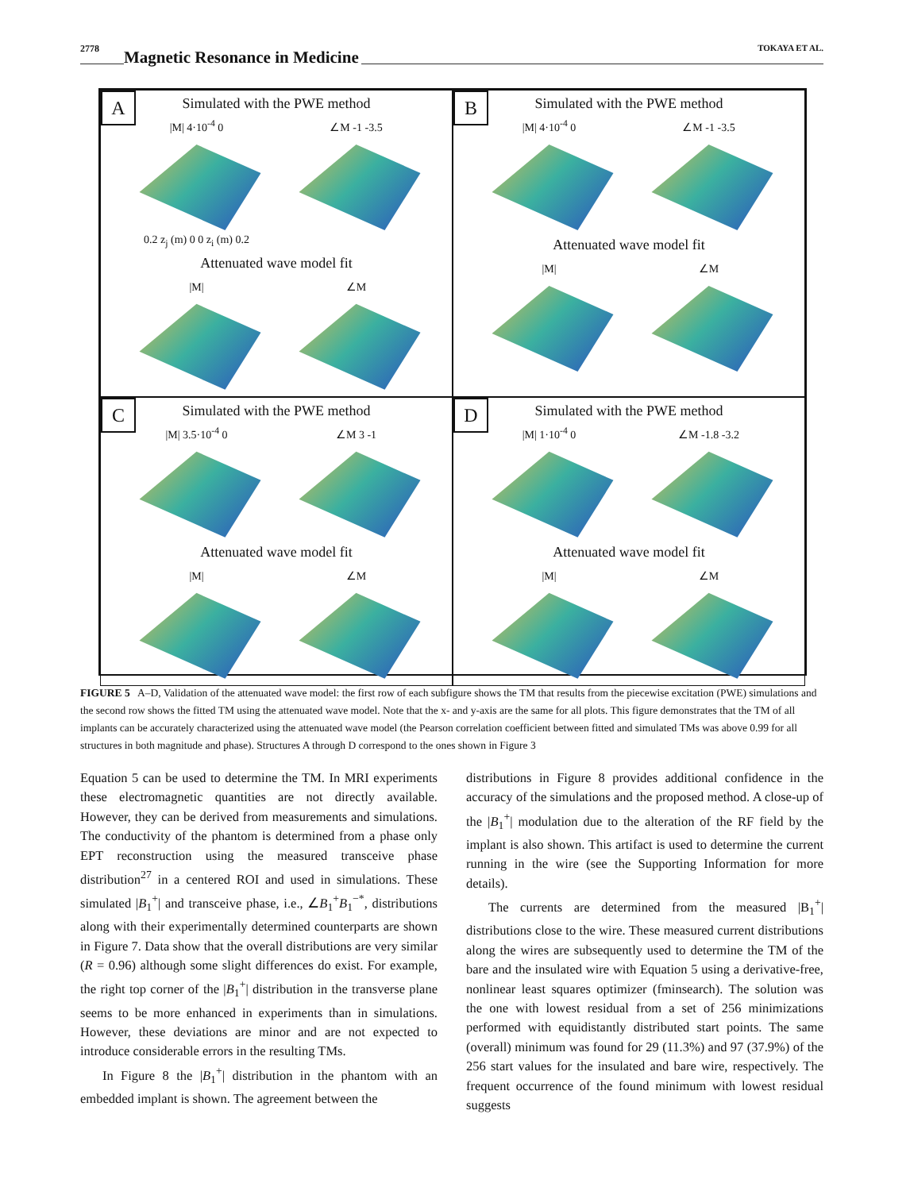2778 Magnetic Resonance in Medicine TOKAYA ET AL.
A
Simulated with the PWE method
|M| 4·10<sup>-4</sup> 0
0.2 z<sub>j</sub> (m) 0 0 z<sub>i</sub> (m) 0.2
∠M -1 -3.5
Attenuated wave model fit
|M| ∠M
B
Simulated with the PWE method
|M| 4·10<sup>-4</sup> 0 ∠M -1 -3.5
Attenuated wave model fit
|M| ∠M
C
Simulated with the PWE method
|M| 3.5·10<sup>-4</sup> 0 ∠M 3 -1
Attenuated wave model fit
|M| ∠M
D
Simulated with the PWE method
|M| 1·10<sup>-4</sup> 0 ∠M -1.8 -3.2
Attenuated wave model fit
|M| ∠M
FIGURE 5 A–D, Validation of the attenuated wave model: the first row of each subfigure shows the TM that results from the piecewise excitation (PWE) simulations and the second row shows the fitted TM using the attenuated wave model. Note that the x- and y-axis are the same for all plots. This figure demonstrates that the TM of all implants can be accurately characterized using the attenuated wave model (the Pearson correlation coefficient between fitted and simulated TMs was above 0.99 for all structures in both magnitude and phase). Structures A through D correspond to the ones shown in Figure 3
Equation 5 can be used to determine the TM. In MRI experiments these electromagnetic quantities are not directly available. However, they can be derived from measurements and simulations. The conductivity of the phantom is determined from a phase only EPT reconstruction using the measured transceive phase distribution<sup>27</sup> in a centered ROI and used in simulations. These simulated |B<sub>1</sub><sup>+</sup>| and transceive phase, i.e., ∠B<sub>1</sub><sup>+</sup>B<sub>1</sub><sup>−*</sup>, distributions along with their experimentally determined counterparts are shown in Figure 7. Data show that the overall distributions are very similar (R = 0.96) although some slight differences do exist. For example, the right top corner of the |B<sub>1</sub><sup>+</sup>| distribution in the transverse plane seems to be more enhanced in experiments than in simulations. However, these deviations are minor and are not expected to introduce considerable errors in the resulting TMs.
In Figure 8 the |B<sub>1</sub><sup>+</sup>| distribution in the phantom with an embedded implant is shown. The agreement between the
distributions in Figure 8 provides additional confidence in the accuracy of the simulations and the proposed method. A close-up of the |B<sub>1</sub><sup>+</sup>| modulation due to the alteration of the RF field by the implant is also shown. This artifact is used to determine the current running in the wire (see the Supporting Information for more details).
The currents are determined from the measured |B<sub>1</sub><sup>+</sup>| distributions close to the wire. These measured current distributions along the wires are subsequently used to determine the TM of the bare and the insulated wire with Equation 5 using a derivative-free, nonlinear least squares optimizer (fminsearch). The solution was the one with lowest residual from a set of 256 minimizations performed with equidistantly distributed start points. The same (overall) minimum was found for 29 (11.3%) and 97 (37.9%) of the 256 start values for the insulated and bare wire, respectively. The frequent occurrence of the found minimum with lowest residual suggests